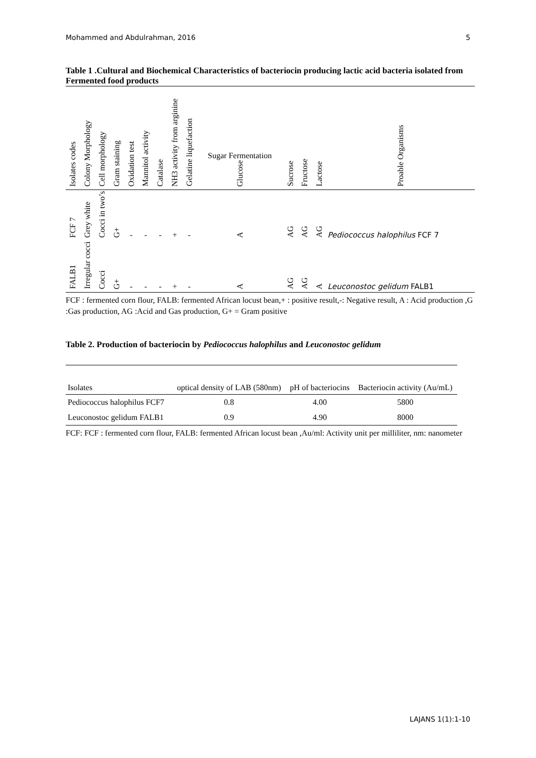Mohammed and Abdulrahman, 2016 5
Table 1 .Cultural and Biochemical Characteristics of bacteriocin producing lactic acid bacteria isolated from Fermented food products
| Isolates codes | Colony Morphology | Cell morphology | Gram staining | Oxidation test | Mannitol activity | Catalase | NH3 activity from arginine | Gelatine liquefaction | Sugar Fermentation Glucose | Sucrose | Fructose | Lactose | Proable Organisms |
| --- | --- | --- | --- | --- | --- | --- | --- | --- | --- | --- | --- | --- | --- |
| FCF 7 | Grey white | Cocci in two’s | G+ | - | - | - | + | - | A | AG | AG | AG | Pediococcus halophilus FCF 7 |
| FALB1 | Irregular cocci | Cocci | G+ | - | - | - | + | - | A | AG | AG | A | Leuconostoc gelidum FALB1 |
FCF : fermented corn flour, FALB: fermented African locust bean,+ : positive result,-: Negative result, A : Acid production ,G :Gas production, AG :Acid and Gas production, G+ = Gram positive
Table 2. Production of bacteriocin by Pediococcus halophilus and Leuconostoc gelidum
| Isolates | optical density of LAB (580nm) | pH of bacteriocins | Bacteriocin activity (Au/mL) |
| --- | --- | --- | --- |
| Pediococcus halophilus FCF7 | 0.8 | 4.00 | 5800 |
| Leuconostoc gelidum FALB1 | 0.9 | 4.90 | 8000 |
FCF: FCF : fermented corn flour, FALB: fermented African locust bean ,Au/ml: Activity unit per milliliter, nm: nanometer
LAJANS 1(1):1-10